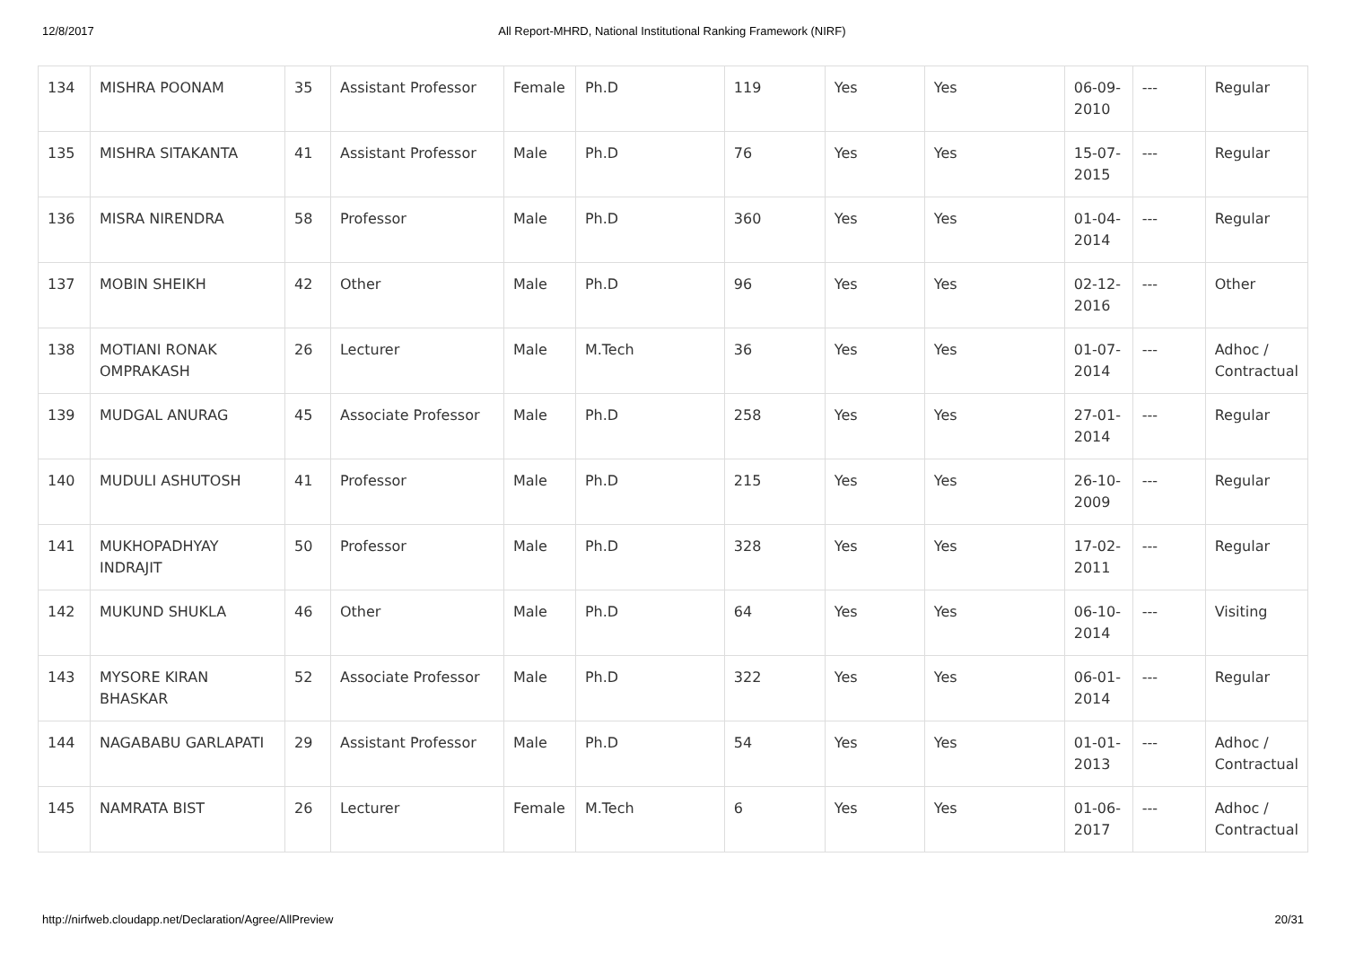12/8/2017 All Report-MHRD, National Institutional Ranking Framework (NIRF)
| 134 | MISHRA POONAM | 35 | Assistant Professor | Female | Ph.D | 119 | Yes | Yes | 06-09-2010 | --- | Regular |
| 135 | MISHRA SITAKANTA | 41 | Assistant Professor | Male | Ph.D | 76 | Yes | Yes | 15-07-2015 | --- | Regular |
| 136 | MISRA NIRENDRA | 58 | Professor | Male | Ph.D | 360 | Yes | Yes | 01-04-2014 | --- | Regular |
| 137 | MOBIN SHEIKH | 42 | Other | Male | Ph.D | 96 | Yes | Yes | 02-12-2016 | --- | Other |
| 138 | MOTIANI RONAK OMPRAKASH | 26 | Lecturer | Male | M.Tech | 36 | Yes | Yes | 01-07-2014 | --- | Adhoc / Contractual |
| 139 | MUDGAL ANURAG | 45 | Associate Professor | Male | Ph.D | 258 | Yes | Yes | 27-01-2014 | --- | Regular |
| 140 | MUDULI ASHUTOSH | 41 | Professor | Male | Ph.D | 215 | Yes | Yes | 26-10-2009 | --- | Regular |
| 141 | MUKHOPADHYAY INDRAJIT | 50 | Professor | Male | Ph.D | 328 | Yes | Yes | 17-02-2011 | --- | Regular |
| 142 | MUKUND SHUKLA | 46 | Other | Male | Ph.D | 64 | Yes | Yes | 06-10-2014 | --- | Visiting |
| 143 | MYSORE KIRAN BHASKAR | 52 | Associate Professor | Male | Ph.D | 322 | Yes | Yes | 06-01-2014 | --- | Regular |
| 144 | NAGABABU GARLAPATI | 29 | Assistant Professor | Male | Ph.D | 54 | Yes | Yes | 01-01-2013 | --- | Adhoc / Contractual |
| 145 | NAMRATA BIST | 26 | Lecturer | Female | M.Tech | 6 | Yes | Yes | 01-06-2017 | --- | Adhoc / Contractual |
http://nirfweb.cloudapp.net/Declaration/Agree/AllPreview 20/31